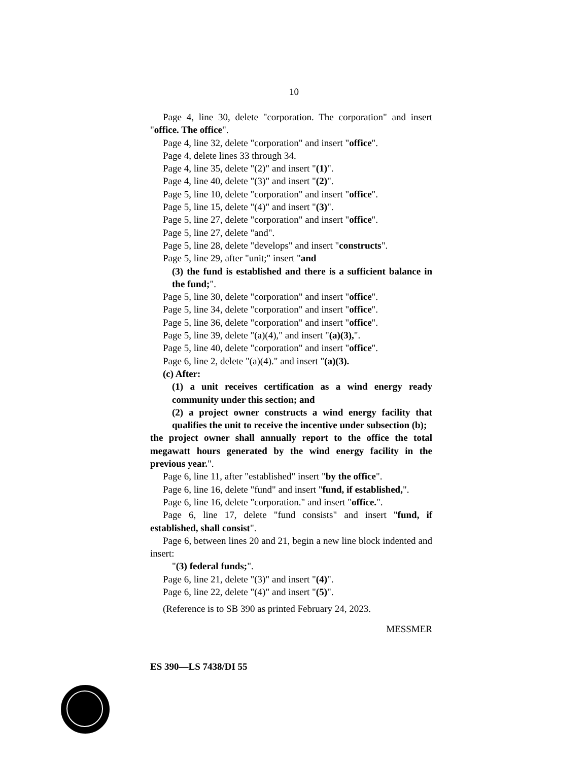10
Page 4, line 30, delete "corporation. The corporation" and insert "office. The office".
Page 4, line 32, delete "corporation" and insert "office".
Page 4, delete lines 33 through 34.
Page 4, line 35, delete "(2)" and insert "(1)".
Page 4, line 40, delete "(3)" and insert "(2)".
Page 5, line 10, delete "corporation" and insert "office".
Page 5, line 15, delete "(4)" and insert "(3)".
Page 5, line 27, delete "corporation" and insert "office".
Page 5, line 27, delete "and".
Page 5, line 28, delete "develops" and insert "constructs".
Page 5, line 29, after "unit;" insert "and
(3) the fund is established and there is a sufficient balance in the fund;".
Page 5, line 30, delete "corporation" and insert "office".
Page 5, line 34, delete "corporation" and insert "office".
Page 5, line 36, delete "corporation" and insert "office".
Page 5, line 39, delete "(a)(4)," and insert "(a)(3),".
Page 5, line 40, delete "corporation" and insert "office".
Page 6, line 2, delete "(a)(4)." and insert "(a)(3).
(c) After:
(1) a unit receives certification as a wind energy ready community under this section; and
(2) a project owner constructs a wind energy facility that qualifies the unit to receive the incentive under subsection (b);
the project owner shall annually report to the office the total megawatt hours generated by the wind energy facility in the previous year.".
Page 6, line 11, after "established" insert "by the office".
Page 6, line 16, delete "fund" and insert "fund, if established,".
Page 6, line 16, delete "corporation." and insert "office.".
Page 6, line 17, delete "fund consists" and insert "fund, if established, shall consist".
Page 6, between lines 20 and 21, begin a new line block indented and insert:
"(3) federal funds;".
Page 6, line 21, delete "(3)" and insert "(4)".
Page 6, line 22, delete "(4)" and insert "(5)".
(Reference is to SB 390 as printed February 24, 2023.
MESSMER
ES 390—LS 7438/DI 55